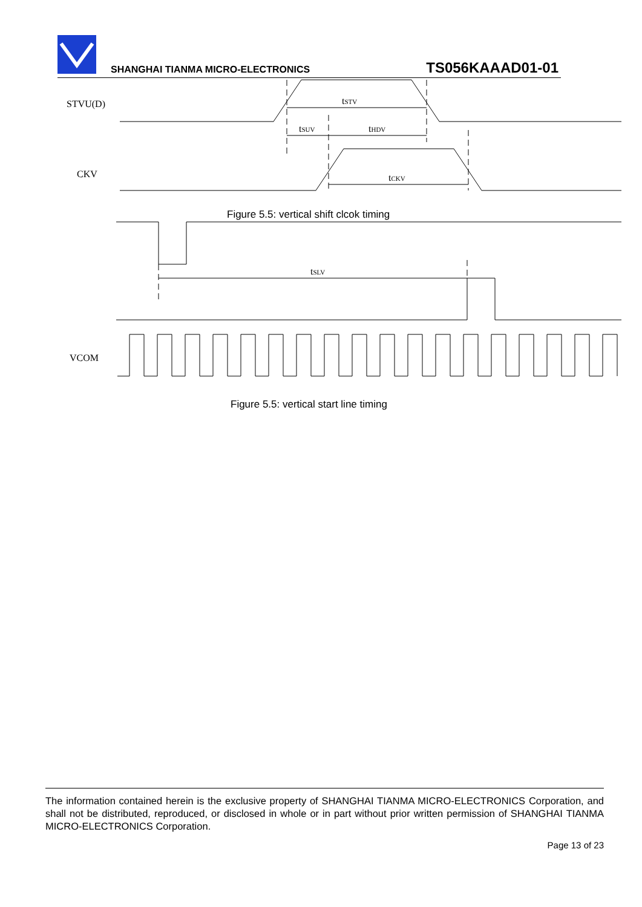SHANGHAI TIANMA MICRO-ELECTRONICS
TS056KAAAD01-01
STVU(D)
CKV
VCOM
tSTV
tSUV
tHDV
tCKV
tSLV
Figure 5.5: vertical shift clcok timing
Figure 5.5: vertical start line timing
The information contained herein is the exclusive property of SHANGHAI TIANMA MICRO-ELECTRONICS Corporation, and shall not be distributed, reproduced, or disclosed in whole or in part without prior written permission of SHANGHAI TIANMA MICRO-ELECTRONICS Corporation.
Page 13 of 23